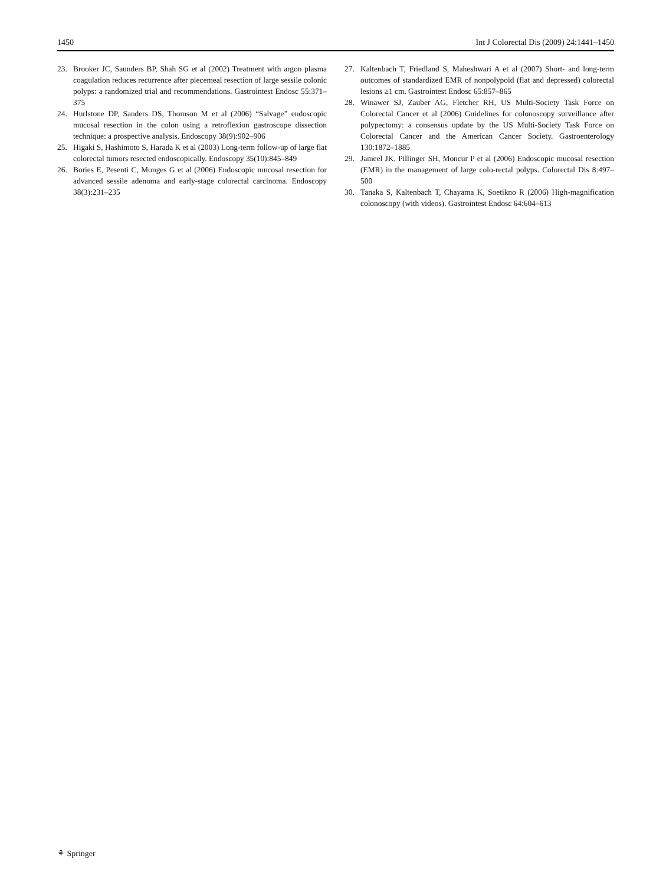1450 Int J Colorectal Dis (2009) 24:1441–1450
23. Brooker JC, Saunders BP, Shah SG et al (2002) Treatment with argon plasma coagulation reduces recurrence after piecemeal resection of large sessile colonic polyps: a randomized trial and recommendations. Gastrointest Endosc 55:371–375
24. Hurlstone DP, Sanders DS, Thomson M et al (2006) “Salvage” endoscopic mucosal resection in the colon using a retroflexion gastroscope dissection technique: a prospective analysis. Endoscopy 38(9):902–906
25. Higaki S, Hashimoto S, Harada K et al (2003) Long-term follow-up of large flat colorectal tumors resected endoscopically. Endoscopy 35(10):845–849
26. Bories E, Pesenti C, Monges G et al (2006) Endoscopic mucosal resection for advanced sessile adenoma and early-stage colorectal carcinoma. Endoscopy 38(3):231–235
27. Kaltenbach T, Friedland S, Maheshwari A et al (2007) Short- and long-term outcomes of standardized EMR of nonpolypoid (flat and depressed) colorectal lesions ≥1 cm. Gastrointest Endosc 65:857–865
28. Winawer SJ, Zauber AG, Fletcher RH, US Multi-Society Task Force on Colorectal Cancer et al (2006) Guidelines for colonoscopy surveillance after polypectomy: a consensus update by the US Multi-Society Task Force on Colorectal Cancer and the American Cancer Society. Gastroenterology 130:1872–1885
29. Jameel JK, Pillinger SH, Moncur P et al (2006) Endoscopic mucosal resection (EMR) in the management of large colo-rectal polyps. Colorectal Dis 8:497–500
30. Tanaka S, Kaltenbach T, Chayama K, Soetikno R (2006) High-magnification colonoscopy (with videos). Gastrointest Endosc 64:604–613
⚘ Springer